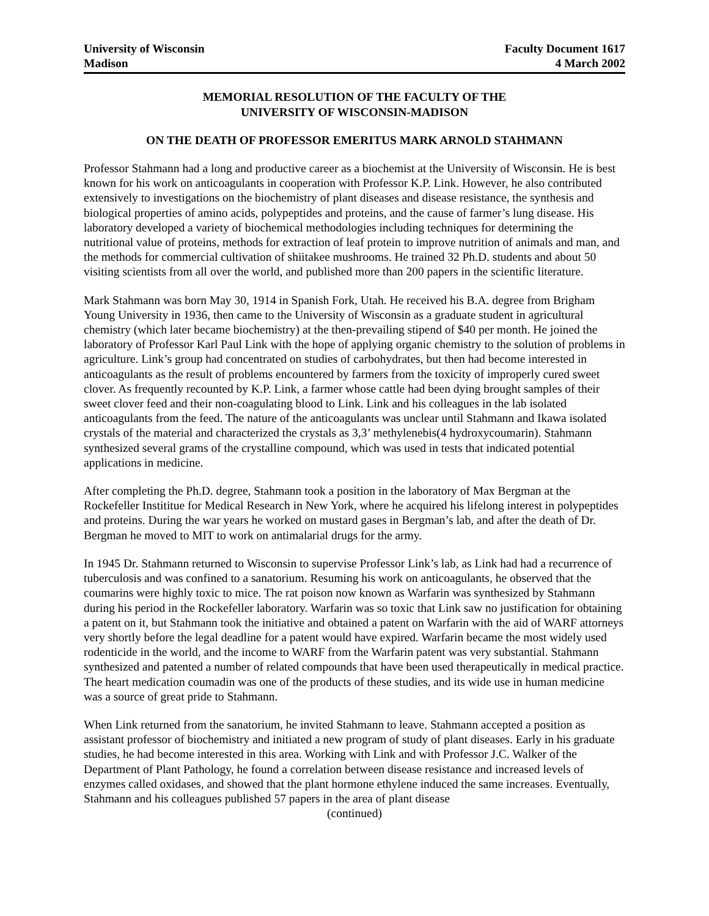University of Wisconsin
Madison
Faculty Document 1617
4 March 2002
MEMORIAL RESOLUTION OF THE FACULTY OF THE
UNIVERSITY OF WISCONSIN-MADISON
ON THE DEATH OF PROFESSOR EMERITUS MARK ARNOLD STAHMANN
Professor Stahmann had a long and productive career as a biochemist at the University of Wisconsin. He is best known for his work on anticoagulants in cooperation with Professor K.P. Link. However, he also contributed extensively to investigations on the biochemistry of plant diseases and disease resistance, the synthesis and biological properties of amino acids, polypeptides and proteins, and the cause of farmer’s lung disease. His laboratory developed a variety of biochemical methodologies including techniques for determining the nutritional value of proteins, methods for extraction of leaf protein to improve nutrition of animals and man, and the methods for commercial cultivation of shiitakee mushrooms. He trained 32 Ph.D. students and about 50 visiting scientists from all over the world, and published more than 200 papers in the scientific literature.
Mark Stahmann was born May 30, 1914 in Spanish Fork, Utah. He received his B.A. degree from Brigham Young University in 1936, then came to the University of Wisconsin as a graduate student in agricultural chemistry (which later became biochemistry) at the then-prevailing stipend of $40 per month. He joined the laboratory of Professor Karl Paul Link with the hope of applying organic chemistry to the solution of problems in agriculture. Link’s group had concentrated on studies of carbohydrates, but then had become interested in anticoagulants as the result of problems encountered by farmers from the toxicity of improperly cured sweet clover. As frequently recounted by K.P. Link, a farmer whose cattle had been dying brought samples of their sweet clover feed and their non-coagulating blood to Link. Link and his colleagues in the lab isolated anticoagulants from the feed. The nature of the anticoagulants was unclear until Stahmann and Ikawa isolated crystals of the material and characterized the crystals as 3,3’ methylenebis(4 hydroxycoumarin). Stahmann synthesized several grams of the crystalline compound, which was used in tests that indicated potential applications in medicine.
After completing the Ph.D. degree, Stahmann took a position in the laboratory of Max Bergman at the Rockefeller Instititue for Medical Research in New York, where he acquired his lifelong interest in polypeptides and proteins. During the war years he worked on mustard gases in Bergman’s lab, and after the death of Dr. Bergman he moved to MIT to work on antimalarial drugs for the army.
In 1945 Dr. Stahmann returned to Wisconsin to supervise Professor Link’s lab, as Link had had a recurrence of tuberculosis and was confined to a sanatorium. Resuming his work on anticoagulants, he observed that the coumarins were highly toxic to mice. The rat poison now known as Warfarin was synthesized by Stahmann during his period in the Rockefeller laboratory. Warfarin was so toxic that Link saw no justification for obtaining a patent on it, but Stahmann took the initiative and obtained a patent on Warfarin with the aid of WARF attorneys very shortly before the legal deadline for a patent would have expired. Warfarin became the most widely used rodenticide in the world, and the income to WARF from the Warfarin patent was very substantial. Stahmann synthesized and patented a number of related compounds that have been used therapeutically in medical practice. The heart medication coumadin was one of the products of these studies, and its wide use in human medicine was a source of great pride to Stahmann.
When Link returned from the sanatorium, he invited Stahmann to leave. Stahmann accepted a position as assistant professor of biochemistry and initiated a new program of study of plant diseases. Early in his graduate studies, he had become interested in this area. Working with Link and with Professor J.C. Walker of the Department of Plant Pathology, he found a correlation between disease resistance and increased levels of enzymes called oxidases, and showed that the plant hormone ethylene induced the same increases. Eventually, Stahmann and his colleagues published 57 papers in the area of plant disease
(continued)